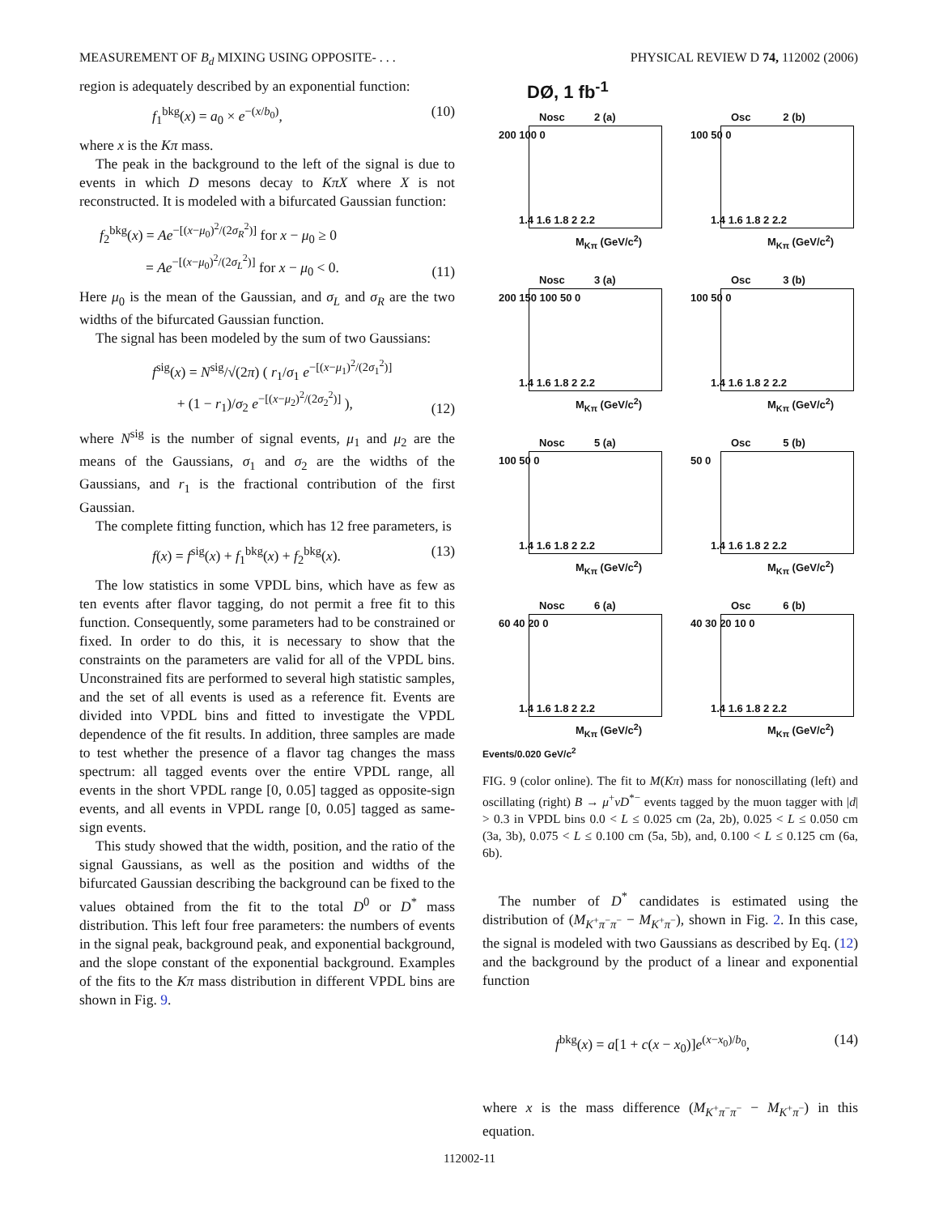MEASUREMENT OF B<sub>d</sub> MIXING USING OPPOSITE- . . . PHYSICAL REVIEW D 74, 112002 (2006)
region is adequately described by an exponential function:
f<sub>1</sub><sup>bkg</sup>(x) = a<sub>0</sub> × e<sup>−(x/b<sub>0</sub>)</sup>, (10)
where x is the Kπ mass.
The peak in the background to the left of the signal is due to events in which D mesons decay to KπX where X is not reconstructed. It is modeled with a bifurcated Gaussian function:
f<sub>2</sub><sup>bkg</sup>(x) = Ae<sup>−[(x−μ<sub>0</sub>)<sup>2</sup>/(2σ<sub>R</sub><sup>2</sup>)]</sup> for x − μ<sub>0</sub> ≥ 0
= Ae<sup>−[(x−μ<sub>0</sub>)<sup>2</sup>/(2σ<sub>L</sub><sup>2</sup>)]</sup> for x − μ<sub>0</sub> < 0. (11)
Here μ<sub>0</sub> is the mean of the Gaussian, and σ<sub>L</sub> and σ<sub>R</sub> are the two widths of the bifurcated Gaussian function.
The signal has been modeled by the sum of two Gaussians:
f<sup>sig</sup>(x) = N<sup>sig</sup>/√(2π) ( r<sub>1</sub>/σ<sub>1</sub> e<sup>−[(x−μ<sub>1</sub>)<sup>2</sup>/(2σ<sub>1</sub><sup>2</sup>)]</sup>
+ (1 − r<sub>1</sub>)/σ<sub>2</sub> e<sup>−[(x−μ<sub>2</sub>)<sup>2</sup>/(2σ<sub>2</sub><sup>2</sup>)]</sup> ), (12)
where N<sup>sig</sup> is the number of signal events, μ<sub>1</sub> and μ<sub>2</sub> are the means of the Gaussians, σ<sub>1</sub> and σ<sub>2</sub> are the widths of the Gaussians, and r<sub>1</sub> is the fractional contribution of the first Gaussian.
The complete fitting function, which has 12 free parameters, is
f(x) = f<sup>sig</sup>(x) + f<sub>1</sub><sup>bkg</sup>(x) + f<sub>2</sub><sup>bkg</sup>(x). (13)
The low statistics in some VPDL bins, which have as few as ten events after flavor tagging, do not permit a free fit to this function. Consequently, some parameters had to be constrained or fixed. In order to do this, it is necessary to show that the constraints on the parameters are valid for all of the VPDL bins. Unconstrained fits are performed to several high statistic samples, and the set of all events is used as a reference fit. Events are divided into VPDL bins and fitted to investigate the VPDL dependence of the fit results. In addition, three samples are made to test whether the presence of a flavor tag changes the mass spectrum: all tagged events over the entire VPDL range, all events in the short VPDL range [0, 0.05] tagged as opposite-sign events, and all events in VPDL range [0, 0.05] tagged as same-sign events.
This study showed that the width, position, and the ratio of the signal Gaussians, as well as the position and widths of the bifurcated Gaussian describing the background can be fixed to the values obtained from the fit to the total D<sup>0</sup> or D<sup>*</sup> mass distribution. This left four free parameters: the numbers of events in the signal peak, background peak, and exponential background, and the slope constant of the exponential background. Examples of the fits to the Kπ mass distribution in different VPDL bins are shown in Fig. 9.
DØ, 1 fb<sup>-1</sup>
Nosc 2 (a)
1.4 1.6 1.8 2 2.2
M<sub>Kπ</sub> (GeV/c<sup>2</sup>)
200 100 0
Osc 2 (b)
1.4 1.6 1.8 2 2.2
M<sub>Kπ</sub> (GeV/c<sup>2</sup>)
100 50 0
Nosc 3 (a)
1.4 1.6 1.8 2 2.2
M<sub>Kπ</sub> (GeV/c<sup>2</sup>)
200 150 100 50 0
Osc 3 (b)
1.4 1.6 1.8 2 2.2
M<sub>Kπ</sub> (GeV/c<sup>2</sup>)
100 50 0
Nosc 5 (a)
1.4 1.6 1.8 2 2.2
M<sub>Kπ</sub> (GeV/c<sup>2</sup>)
100 50 0
Osc 5 (b)
1.4 1.6 1.8 2 2.2
M<sub>Kπ</sub> (GeV/c<sup>2</sup>)
50 0
Nosc 6 (a)
1.4 1.6 1.8 2 2.2
M<sub>Kπ</sub> (GeV/c<sup>2</sup>)
60 40 20 0
Osc 6 (b)
1.4 1.6 1.8 2 2.2
M<sub>Kπ</sub> (GeV/c<sup>2</sup>)
40 30 20 10 0
Events/0.020 GeV/c<sup>2</sup>
FIG. 9 (color online). The fit to M(Kπ) mass for nonoscillating (left) and oscillating (right) B → μ<sup>+</sup>νD<sup>*−</sup> events tagged by the muon tagger with |d| > 0.3 in VPDL bins 0.0 < L ≤ 0.025 cm (2a, 2b), 0.025 < L ≤ 0.050 cm (3a, 3b), 0.075 < L ≤ 0.100 cm (5a, 5b), and, 0.100 < L ≤ 0.125 cm (6a, 6b).
The number of D<sup>*</sup> candidates is estimated using the distribution of (M<sub>K<sup>+</sup>π<sup>−</sup>π<sup>−</sup></sub> − M<sub>K<sup>+</sup>π<sup>−</sup></sub>), shown in Fig. 2. In this case, the signal is modeled with two Gaussians as described by Eq. (12) and the background by the product of a linear and exponential function
f<sup>bkg</sup>(x) = a[1 + c(x − x<sub>0</sub>)]e<sup>(x−x<sub>0</sub>)/b<sub>0</sub></sup>, (14)
where x is the mass difference (M<sub>K<sup>+</sup>π<sup>−</sup>π<sup>−</sup></sub> − M<sub>K<sup>+</sup>π<sup>−</sup></sub>) in this equation.
112002-11